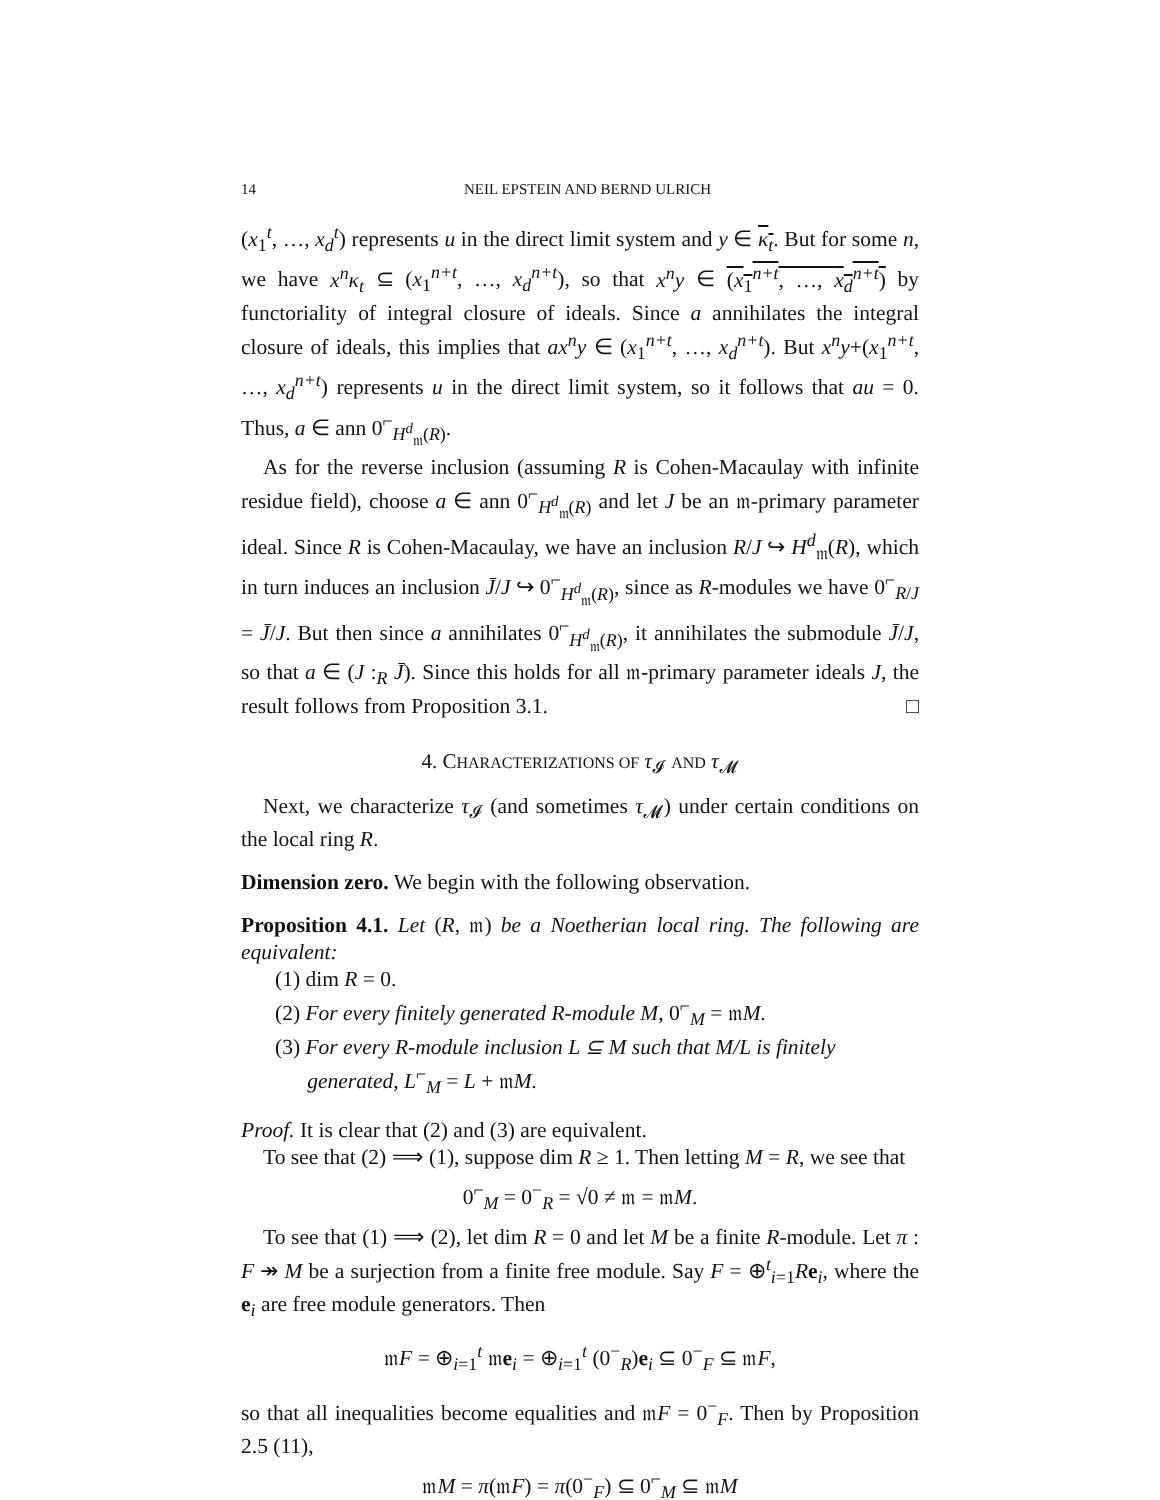14 NEIL EPSTEIN AND BERND ULRICH
(x<sub>1</sub><sup>t</sup>, …, x<sub>d</sub><sup>t</sup>) represents u in the direct limit system and y ∈ κ<sub>t</sub>. But for some n, we have x<sup>n</sup>κ<sub>t</sub> ⊆ (x<sub>1</sub><sup>n+t</sup>, …, x<sub>d</sub><sup>n+t</sup>), so that x<sup>n</sup>y ∈ (x<sub>1</sub><sup>n+t</sup>, …, x<sub>d</sub><sup>n+t</sup>) by functoriality of integral closure of ideals. Since a annihilates the integral closure of ideals, this implies that ax<sup>n</sup>y ∈ (x<sub>1</sub><sup>n+t</sup>, …, x<sub>d</sub><sup>n+t</sup>). But x<sup>n</sup>y+(x<sub>1</sub><sup>n+t</sup>, …, x<sub>d</sub><sup>n+t</sup>) represents u in the direct limit system, so it follows that au = 0. Thus, a ∈ ann 0<sup>⌐</sup><sub>H<sup>d</sup><sub>𝔪</sub>(R)</sub>.
As for the reverse inclusion (assuming R is Cohen-Macaulay with infinite residue field), choose a ∈ ann 0<sup>⌐</sup><sub>H<sup>d</sup><sub>𝔪</sub>(R)</sub> and let J be an 𝔪-primary parameter ideal. Since R is Cohen-Macaulay, we have an inclusion R/J ↪ H<sup>d</sup><sub>𝔪</sub>(R), which in turn induces an inclusion J̄/J ↪ 0<sup>⌐</sup><sub>H<sup>d</sup><sub>𝔪</sub>(R)</sub>, since as R-modules we have 0<sup>⌐</sup><sub>R/J</sub> = J̄/J. But then since a annihilates 0<sup>⌐</sup><sub>H<sup>d</sup><sub>𝔪</sub>(R)</sub>, it annihilates the submodule J̄/J, so that a ∈ (J :<sub>R</sub> J̄). Since this holds for all 𝔪-primary parameter ideals J, the result follows from Proposition 3.1. □
4. CHARACTERIZATIONS OF τ<sub>𝓘</sub> AND τ<sub>𝓜</sub>
Next, we characterize τ<sub>𝓘</sub> (and sometimes τ<sub>𝓜</sub>) under certain conditions on the local ring R.
Dimension zero. We begin with the following observation.
Proposition 4.1. Let (R, 𝔪) be a Noetherian local ring. The following are equivalent:
(1) dim R = 0.
(2) For every finitely generated R-module M, 0<sup>⌐</sup><sub>M</sub> = 𝔪M.
(3) For every R-module inclusion L ⊆ M such that M/L is finitely
generated, L<sup>⌐</sup><sub>M</sub> = L + 𝔪M.
Proof. It is clear that (2) and (3) are equivalent.
To see that (2) ⟹ (1), suppose dim R ≥ 1. Then letting M = R, we see that
0<sup>⌐</sup><sub>M</sub> = 0<sup>−</sup><sub>R</sub> = √0 ≠ 𝔪 = 𝔪M.
To see that (1) ⟹ (2), let dim R = 0 and let M be a finite R-module. Let π : F ↠ M be a surjection from a finite free module. Say F = ⊕<sup>t</sup><sub>i=1</sub>Re<sub>i</sub>, where the e<sub>i</sub> are free module generators. Then
𝔪F = ⊕<sub>i=1</sub><sup>t</sup> 𝔪e<sub>i</sub> = ⊕<sub>i=1</sub><sup>t</sup> (0<sup>−</sup><sub>R</sub>)e<sub>i</sub> ⊆ 0<sup>−</sup><sub>F</sub> ⊆ 𝔪F,
so that all inequalities become equalities and 𝔪F = 0<sup>−</sup><sub>F</sub>. Then by Proposition 2.5 (11),
𝔪M = π(𝔪F) = π(0<sup>−</sup><sub>F</sub>) ⊆ 0<sup>⌐</sup><sub>M</sub> ⊆ 𝔪M